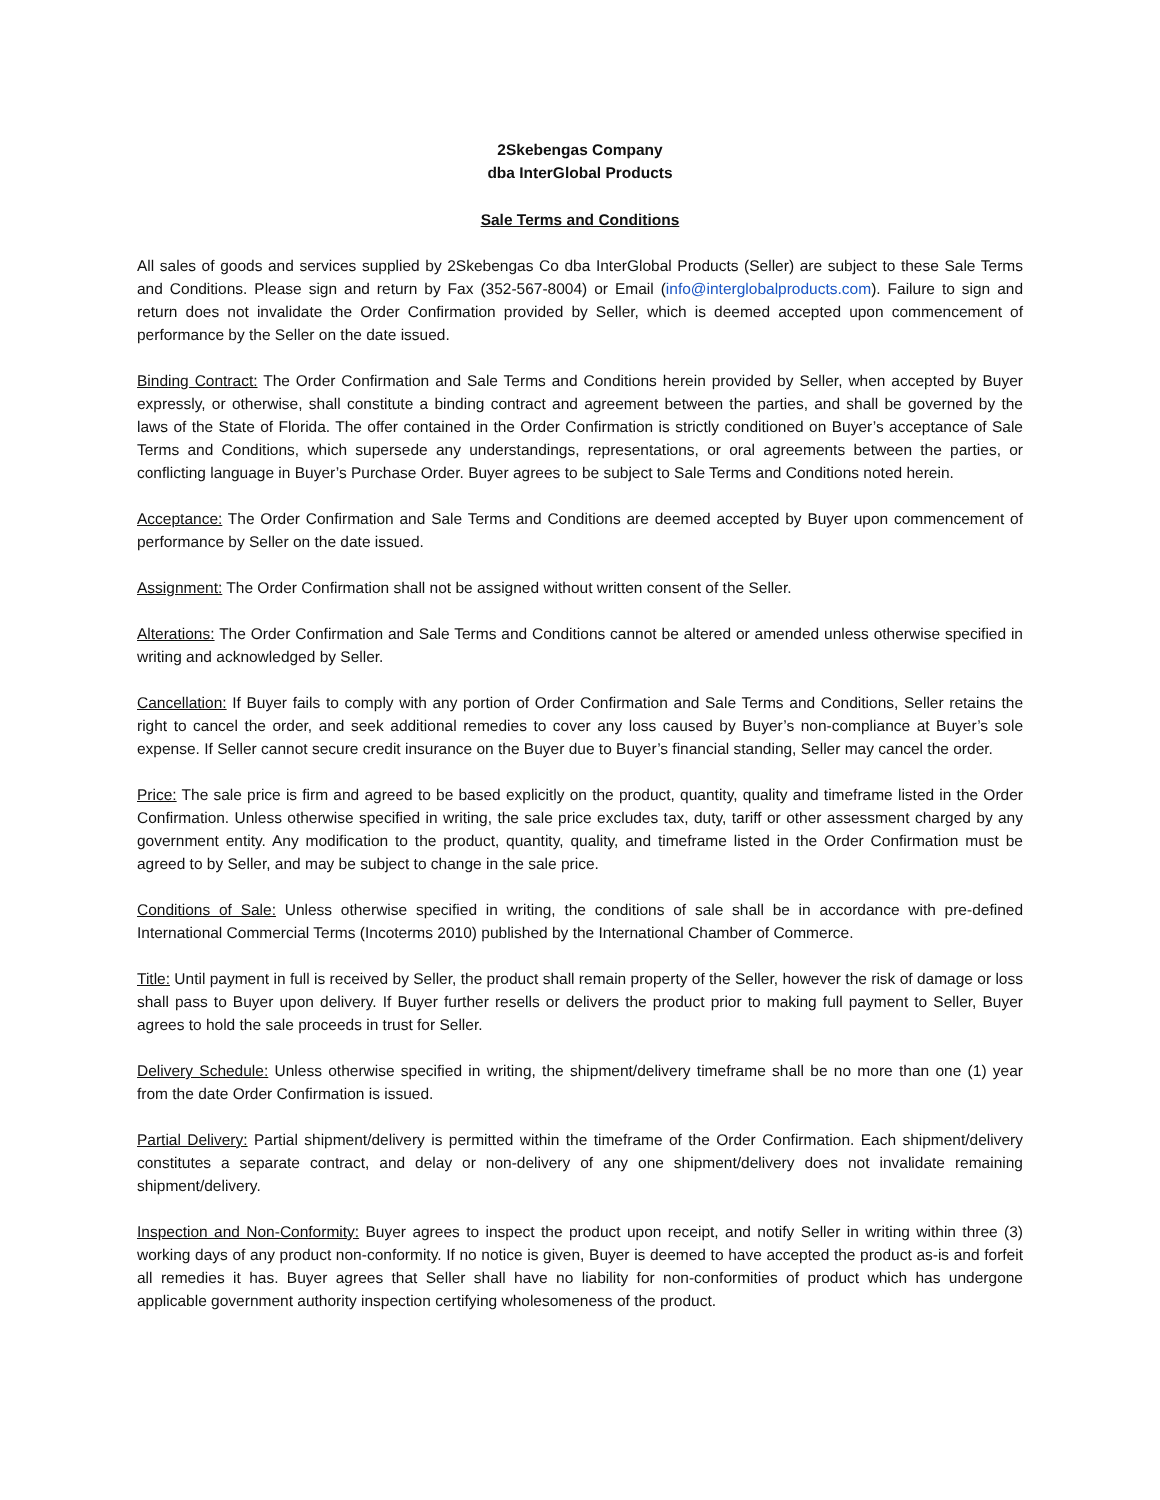2Skebengas Company
dba InterGlobal Products
Sale Terms and Conditions
All sales of goods and services supplied by 2Skebengas Co dba InterGlobal Products (Seller) are subject to these Sale Terms and Conditions. Please sign and return by Fax (352-567-8004) or Email (info@interglobalproducts.com). Failure to sign and return does not invalidate the Order Confirmation provided by Seller, which is deemed accepted upon commencement of performance by the Seller on the date issued.
Binding Contract: The Order Confirmation and Sale Terms and Conditions herein provided by Seller, when accepted by Buyer expressly, or otherwise, shall constitute a binding contract and agreement between the parties, and shall be governed by the laws of the State of Florida. The offer contained in the Order Confirmation is strictly conditioned on Buyer’s acceptance of Sale Terms and Conditions, which supersede any understandings, representations, or oral agreements between the parties, or conflicting language in Buyer’s Purchase Order. Buyer agrees to be subject to Sale Terms and Conditions noted herein.
Acceptance: The Order Confirmation and Sale Terms and Conditions are deemed accepted by Buyer upon commencement of performance by Seller on the date issued.
Assignment: The Order Confirmation shall not be assigned without written consent of the Seller.
Alterations: The Order Confirmation and Sale Terms and Conditions cannot be altered or amended unless otherwise specified in writing and acknowledged by Seller.
Cancellation: If Buyer fails to comply with any portion of Order Confirmation and Sale Terms and Conditions, Seller retains the right to cancel the order, and seek additional remedies to cover any loss caused by Buyer’s non-compliance at Buyer’s sole expense. If Seller cannot secure credit insurance on the Buyer due to Buyer’s financial standing, Seller may cancel the order.
Price: The sale price is firm and agreed to be based explicitly on the product, quantity, quality and timeframe listed in the Order Confirmation. Unless otherwise specified in writing, the sale price excludes tax, duty, tariff or other assessment charged by any government entity. Any modification to the product, quantity, quality, and timeframe listed in the Order Confirmation must be agreed to by Seller, and may be subject to change in the sale price.
Conditions of Sale: Unless otherwise specified in writing, the conditions of sale shall be in accordance with pre-defined International Commercial Terms (Incoterms 2010) published by the International Chamber of Commerce.
Title: Until payment in full is received by Seller, the product shall remain property of the Seller, however the risk of damage or loss shall pass to Buyer upon delivery. If Buyer further resells or delivers the product prior to making full payment to Seller, Buyer agrees to hold the sale proceeds in trust for Seller.
Delivery Schedule: Unless otherwise specified in writing, the shipment/delivery timeframe shall be no more than one (1) year from the date Order Confirmation is issued.
Partial Delivery: Partial shipment/delivery is permitted within the timeframe of the Order Confirmation. Each shipment/delivery constitutes a separate contract, and delay or non-delivery of any one shipment/delivery does not invalidate remaining shipment/delivery.
Inspection and Non-Conformity: Buyer agrees to inspect the product upon receipt, and notify Seller in writing within three (3) working days of any product non-conformity. If no notice is given, Buyer is deemed to have accepted the product as-is and forfeit all remedies it has. Buyer agrees that Seller shall have no liability for non-conformities of product which has undergone applicable government authority inspection certifying wholesomeness of the product.